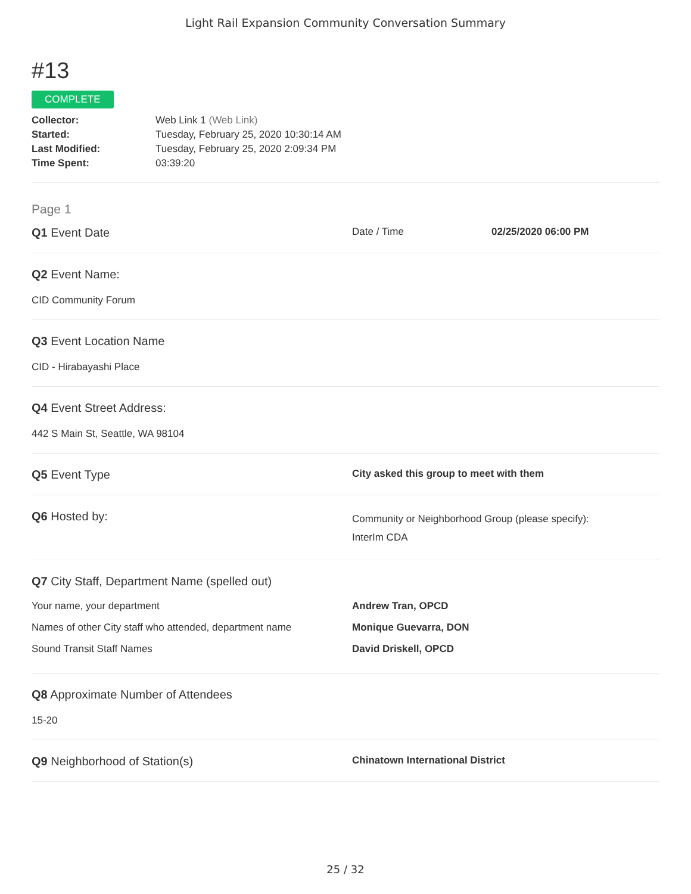Light Rail Expansion Community Conversation Summary
#13
COMPLETE
Collector:
Web Link 1 (Web Link)
Started:
Tuesday, February 25, 2020 10:30:14 AM
Last Modified:
Tuesday, February 25, 2020 2:09:34 PM
Time Spent:
03:39:20
Page 1
Q1 Event Date
Date / Time 02/25/2020 06:00 PM
Q2 Event Name:
CID Community Forum
Q3 Event Location Name
CID - Hirabayashi Place
Q4 Event Street Address:
442 S Main St, Seattle, WA 98104
Q5 Event Type
City asked this group to meet with them
Q6 Hosted by:
Community or Neighborhood Group (please specify):
InterIm CDA
Q7 City Staff, Department Name (spelled out)
Your name, your department Andrew Tran, OPCD
Names of other City staff who attended, department name
Monique Guevarra, DON
Sound Transit Staff Names David Driskell, OPCD
Q8 Approximate Number of Attendees
15-20
Q9 Neighborhood of Station(s)
Chinatown International District
25 / 32